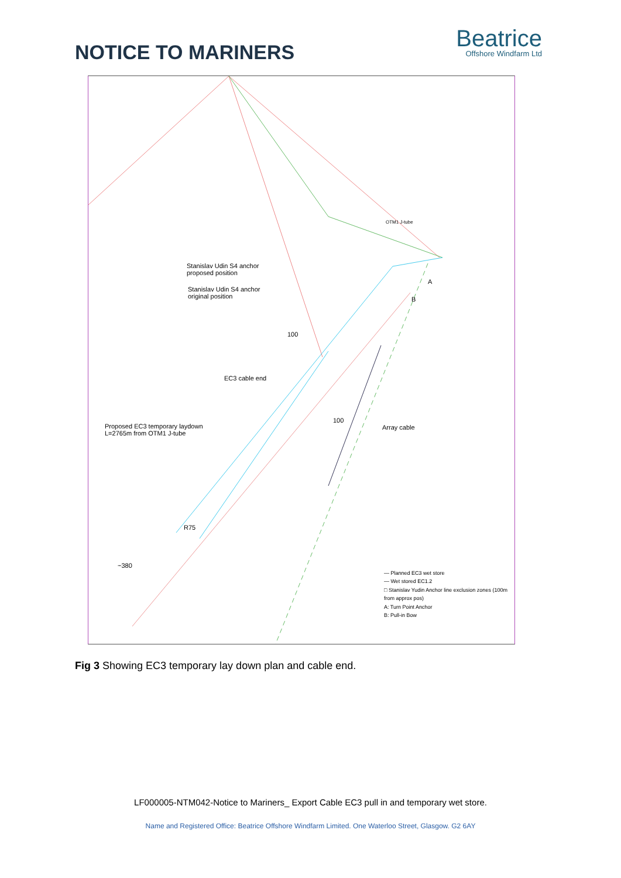NOTICE TO MARINERS
Beatrice
Offshore Windfarm Ltd
Stanislav Udin S4 anchor
proposed position
Stanislav Udin S4 anchor
original position
OTM1 J-tube
EC3 cable end
Proposed EC3 temporary laydown
L=2765m from OTM1 J-tube
Array cable
100
100
R75
~380
A
B
— Planned EC3 wet store
— Wet stored EC1.2
□ Stanislav Yudin Anchor line exclusion zones (100m from approx pos)
A: Turn Point Anchor
B: Pull-in Bow
Fig 3 Showing EC3 temporary lay down plan and cable end.
LF000005-NTM042-Notice to Mariners_ Export Cable EC3 pull in and temporary wet store.
Name and Registered Office: Beatrice Offshore Windfarm Limited. One Waterloo Street, Glasgow. G2 6AY